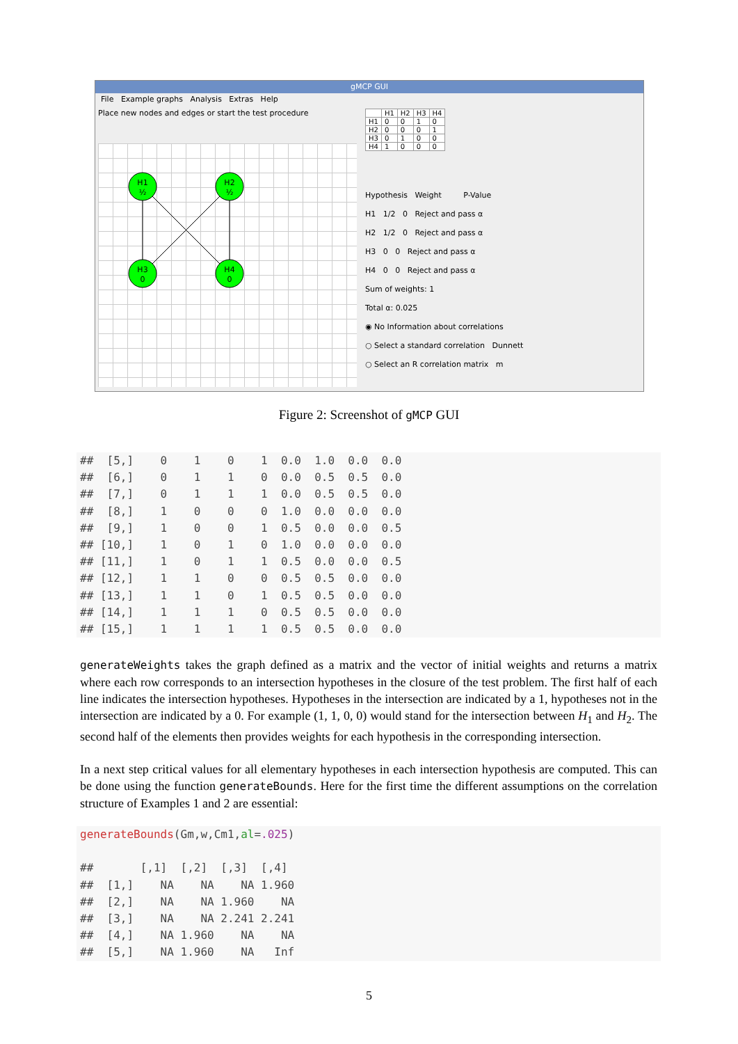gMCP GUI
File Example graphs Analysis Extras Help
Place new nodes and edges or start the test procedure
H1
½
H2
½
H3
0
H4
0
| | H1 | H2 | H3 | H4 |
| --- | --- | --- | --- | --- |
| H1 | 0 | 0 | 1 | 0 |
| H2 | 0 | 0 | 0 | 1 |
| H3 | 0 | 1 | 0 | 0 |
| H4 | 1 | 0 | 0 | 0 |
Hypothesis Weight P-Value
H1 1/2 0 Reject and pass α
H2 1/2 0 Reject and pass α
H3 0 0 Reject and pass α
H4 0 0 Reject and pass α
Sum of weights: 1
Total α: 0.025
◉ No Information about correlations
○ Select a standard correlation Dunnett
○ Select an R correlation matrix m
Figure 2: Screenshot of gMCP GUI
##  [5,]    0    1    0    1  0.0  1.0  0.0  0.0
##  [6,]    0    1    1    0  0.0  0.5  0.5  0.0
##  [7,]    0    1    1    1  0.0  0.5  0.5  0.0
##  [8,]    1    0    0    0  1.0  0.0  0.0  0.0
##  [9,]    1    0    0    1  0.5  0.0  0.0  0.5
## [10,]    1    0    1    0  1.0  0.0  0.0  0.0
## [11,]    1    0    1    1  0.5  0.0  0.0  0.5
## [12,]    1    1    0    0  0.5  0.5  0.0  0.0
## [13,]    1    1    0    1  0.5  0.5  0.0  0.0
## [14,]    1    1    1    0  0.5  0.5  0.0  0.0
## [15,]    1    1    1    1  0.5  0.5  0.0  0.0
generateWeights takes the graph defined as a matrix and the vector of initial weights and returns a matrix where each row corresponds to an intersection hypotheses in the closure of the test problem. The first half of each line indicates the intersection hypotheses. Hypotheses in the intersection are indicated by a 1, hypotheses not in the intersection are indicated by a 0. For example (1, 1, 0, 0) would stand for the intersection between H<sub>1</sub> and H<sub>2</sub>. The second half of the elements then provides weights for each hypothesis in the corresponding intersection.
In a next step critical values for all elementary hypotheses in each intersection hypothesis are computed. This can be done using the function generateBounds. Here for the first time the different assumptions on the correlation structure of Examples 1 and 2 are essential:
generateBounds(Gm,w,Cm1,al=.025)

##       [,1]  [,2]  [,3]  [,4]
##  [1,]    NA    NA    NA 1.960
##  [2,]    NA    NA 1.960    NA
##  [3,]    NA    NA 2.241 2.241
##  [4,]    NA 1.960    NA    NA
##  [5,]    NA 1.960    NA   Inf
5